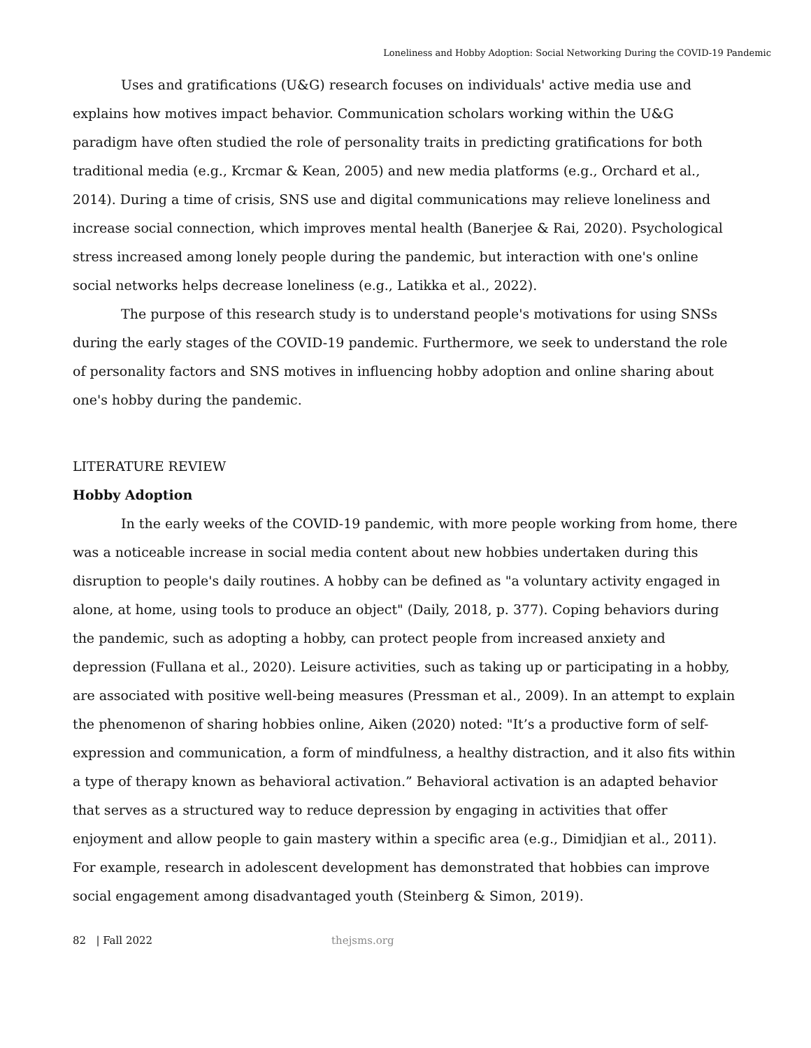Loneliness and Hobby Adoption: Social Networking During the COVID-19 Pandemic
Uses and gratifications (U&G) research focuses on individuals' active media use and explains how motives impact behavior. Communication scholars working within the U&G paradigm have often studied the role of personality traits in predicting gratifications for both traditional media (e.g., Krcmar & Kean, 2005) and new media platforms (e.g., Orchard et al., 2014). During a time of crisis, SNS use and digital communications may relieve loneliness and increase social connection, which improves mental health (Banerjee & Rai, 2020). Psychological stress increased among lonely people during the pandemic, but interaction with one's online social networks helps decrease loneliness (e.g., Latikka et al., 2022).
The purpose of this research study is to understand people's motivations for using SNSs during the early stages of the COVID-19 pandemic. Furthermore, we seek to understand the role of personality factors and SNS motives in influencing hobby adoption and online sharing about one's hobby during the pandemic.
LITERATURE REVIEW
Hobby Adoption
In the early weeks of the COVID-19 pandemic, with more people working from home, there was a noticeable increase in social media content about new hobbies undertaken during this disruption to people's daily routines. A hobby can be defined as "a voluntary activity engaged in alone, at home, using tools to produce an object" (Daily, 2018, p. 377). Coping behaviors during the pandemic, such as adopting a hobby, can protect people from increased anxiety and depression (Fullana et al., 2020). Leisure activities, such as taking up or participating in a hobby, are associated with positive well-being measures (Pressman et al., 2009). In an attempt to explain the phenomenon of sharing hobbies online, Aiken (2020) noted: "It’s a productive form of self-expression and communication, a form of mindfulness, a healthy distraction, and it also fits within a type of therapy known as behavioral activation.” Behavioral activation is an adapted behavior that serves as a structured way to reduce depression by engaging in activities that offer enjoyment and allow people to gain mastery within a specific area (e.g., Dimidjian et al., 2011). For example, research in adolescent development has demonstrated that hobbies can improve social engagement among disadvantaged youth (Steinberg & Simon, 2019).
82 | Fall 2022 thejsms.org